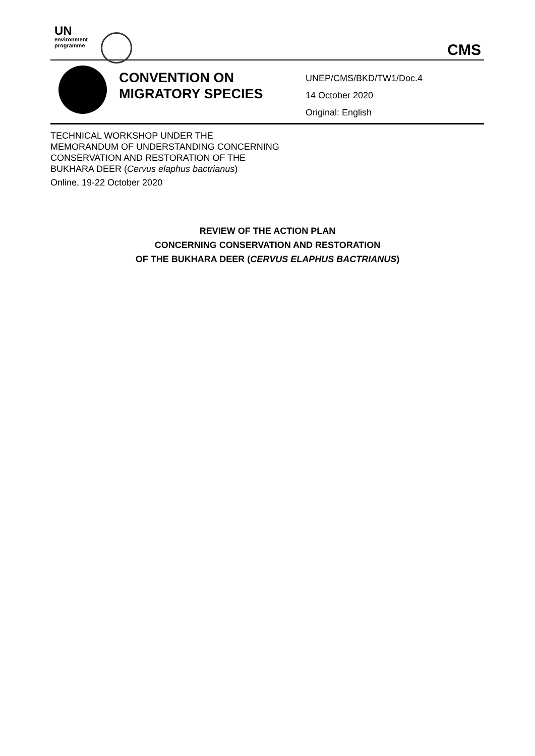UN
environment
programme
CMS
CONVENTION ON MIGRATORY SPECIES
UNEP/CMS/BKD/TW1/Doc.4
14 October 2020
Original: English
TECHNICAL WORKSHOP UNDER THE
MEMORANDUM OF UNDERSTANDING CONCERNING
CONSERVATION AND RESTORATION OF THE
BUKHARA DEER (Cervus elaphus bactrianus)
Online, 19-22 October 2020
REVIEW OF THE ACTION PLAN
CONCERNING CONSERVATION AND RESTORATION
OF THE BUKHARA DEER (CERVUS ELAPHUS BACTRIANUS)